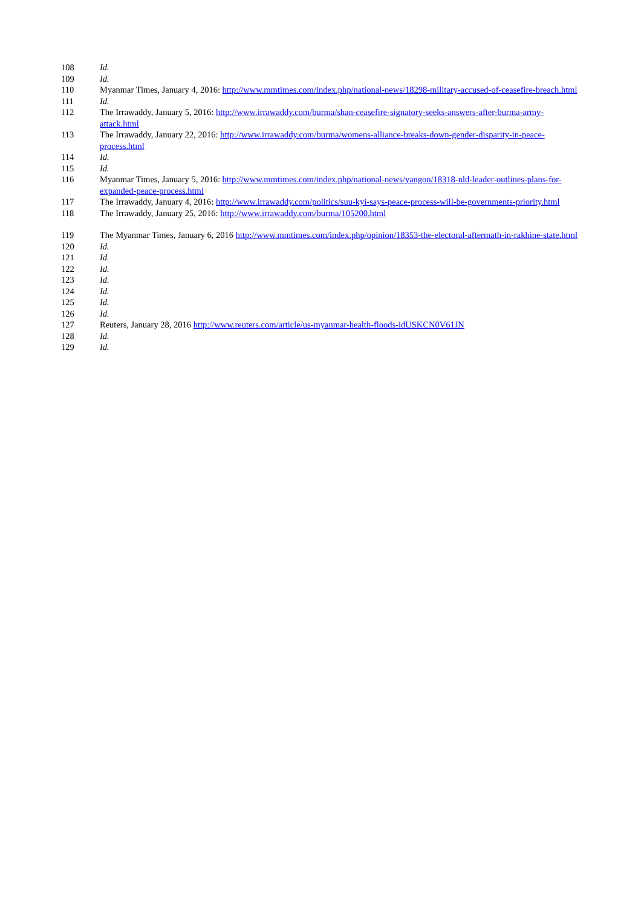108 Id.
109 Id.
110 Myanmar Times, January 4, 2016: http://www.mmtimes.com/index.php/national-news/18298-military-accused-of-ceasefire-breach.html
111 Id.
112 The Irrawaddy, January 5, 2016: http://www.irrawaddy.com/burma/shan-ceasefire-signatory-seeks-answers-after-burma-army-attack.html
113 The Irrawaddy, January 22, 2016: http://www.irrawaddy.com/burma/womens-alliance-breaks-down-gender-disparity-in-peace-process.html
114 Id.
115 Id.
116 Myanmar Times, January 5, 2016: http://www.mmtimes.com/index.php/national-news/yangon/18318-nld-leader-outlines-plans-for-expanded-peace-process.html
117 The Irrawaddy, January 4, 2016: http://www.irrawaddy.com/politics/suu-kyi-says-peace-process-will-be-governments-priority.html
118 The Irrawaddy, January 25, 2016: http://www.irrawaddy.com/burma/105200.html
119 The Myanmar Times, January 6, 2016 http://www.mmtimes.com/index.php/opinion/18353-the-electoral-aftermath-in-rakhine-state.html
120 Id.
121 Id.
122 Id.
123 Id.
124 Id.
125 Id.
126 Id.
127 Reuters, January 28, 2016 http://www.reuters.com/article/us-myanmar-health-floods-idUSKCN0V61JN
128 Id.
129 Id.